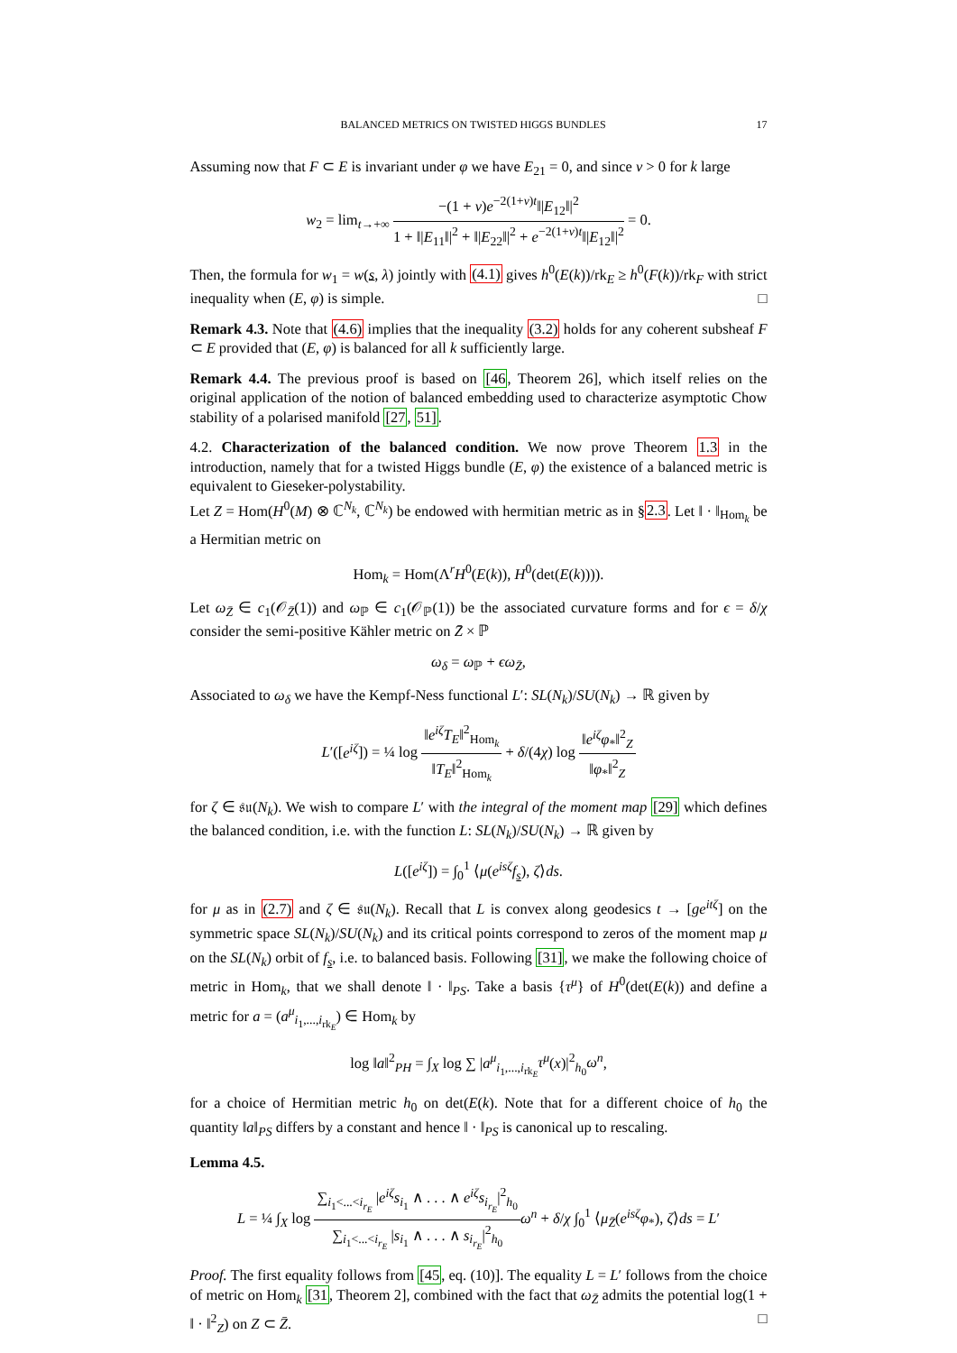BALANCED METRICS ON TWISTED HIGGS BUNDLES 17
Assuming now that F ⊂ E is invariant under φ we have E<sub>21</sub> = 0, and since ν > 0 for k large
w<sub>2</sub> = lim<sub>t→+∞</sub> −(1 + ν)e<sup>−2(1+ν)t</sup>‖|E<sub>12</sub>‖|<sup>2</sup> 1 + ‖|E<sub>11</sub>‖|<sup>2</sup> + ‖|E<sub>22</sub>‖|<sup>2</sup> + e<sup>−2(1+ν)t</sup>‖|E<sub>12</sub>‖|<sup>2</sup> = 0.
Then, the formula for w<sub>1</sub> = w(s, λ) jointly with (4.1) gives h<sup>0</sup>(E(k))/rk<sub>E</sub> ≥ h<sup>0</sup>(F(k))/rk<sub>F</sub> with strict inequality when (E, φ) is simple. □
Remark 4.3. Note that (4.6) implies that the inequality (3.2) holds for any coherent subsheaf F ⊂ E provided that (E, φ) is balanced for all k sufficiently large.
Remark 4.4. The previous proof is based on [46, Theorem 26], which itself relies on the original application of the notion of balanced embedding used to characterize asymptotic Chow stability of a polarised manifold [27, 51].
4.2. Characterization of the balanced condition. We now prove Theorem 1.3 in the introduction, namely that for a twisted Higgs bundle (E, φ) the existence of a balanced metric is equivalent to Gieseker-polystability.
Let Z = Hom(H<sup>0</sup>(M) ⊗ ℂ<sup>N<sub>k</sub></sup>, ℂ<sup>N<sub>k</sub></sup>) be endowed with hermitian metric as in §2.3. Let ‖ · ‖<sub>Hom<sub>k</sub></sub> be a Hermitian metric on
Hom<sub>k</sub> = Hom(Λ<sup>r</sup>H<sup>0</sup>(E(k)), H<sup>0</sup>(det(E(k)))).
Let ω<sub>Z̄</sub> ∈ c<sub>1</sub>(𝒪<sub>Z̄</sub>(1)) and ω<sub>ℙ</sub> ∈ c<sub>1</sub>(𝒪<sub>ℙ</sub>(1)) be the associated curvature forms and for ϵ = δ/χ consider the semi-positive Kähler metric on Z̄ × ℙ
ω<sub>δ</sub> = ω<sub>ℙ</sub> + ϵω<sub>Z̄</sub>,
Associated to ω<sub>δ</sub> we have the Kempf-Ness functional L′: SL(N<sub>k</sub>)/SU(N<sub>k</sub>) → ℝ given by
L′([e<sup>iζ</sup>]) = ¼ log ‖e<sup>iζ</sup>T<sub>E</sub>‖<sup>2</sup><sub>Hom<sub>k</sub></sub> ‖T<sub>E</sub>‖<sup>2</sup><sub>Hom<sub>k</sub></sub> + δ/(4χ) log ‖e<sup>iζ</sup>φ<sub>*</sub>‖<sup>2</sup><sub>Z</sub> ‖φ<sub>*</sub>‖<sup>2</sup><sub>Z</sub>
for ζ ∈ 𝔰𝔲(N<sub>k</sub>). We wish to compare L′ with the integral of the moment map [29] which defines the balanced condition, i.e. with the function L: SL(N<sub>k</sub>)/SU(N<sub>k</sub>) → ℝ given by
L([e<sup>iζ</sup>]) = ∫<sub>0</sub><sup>1</sup> ⟨μ(e<sup>isζ</sup>f<sub>s</sub>), ζ⟩ds.
for μ as in (2.7) and ζ ∈ 𝔰𝔲(N<sub>k</sub>). Recall that L is convex along geodesics t → [ge<sup>itζ</sup>] on the symmetric space SL(N<sub>k</sub>)/SU(N<sub>k</sub>) and its critical points correspond to zeros of the moment map μ on the SL(N<sub>k</sub>) orbit of f<sub>s</sub>, i.e. to balanced basis. Following [31], we make the following choice of metric in Hom<sub>k</sub>, that we shall denote ‖ · ‖<sub>PS</sub>. Take a basis {τ<sup>μ</sup>} of H<sup>0</sup>(det(E(k)) and define a metric for a = (a<sup>μ</sup><sub>i<sub>1</sub>,...,i<sub>rk<sub>E</sub></sub></sub>) ∈ Hom<sub>k</sub> by
log ‖a‖<sup>2</sup><sub>PH</sub> = ∫<sub>X</sub> log ∑ |a<sup>μ</sup><sub>i<sub>1</sub>,...,i<sub>rk<sub>E</sub></sub></sub>τ<sup>μ</sup>(x)|<sup>2</sup><sub>h<sub>0</sub></sub>ω<sup>n</sup>,
for a choice of Hermitian metric h<sub>0</sub> on det(E(k). Note that for a different choice of h<sub>0</sub> the quantity ‖a‖<sub>PS</sub> differs by a constant and hence ‖ · ‖<sub>PS</sub> is canonical up to rescaling.
Lemma 4.5.
L = ¼ ∫<sub>X</sub> log ∑<sub>i<sub>1</sub><...<i<sub>r<sub>E</sub></sub></sub> |e<sup>iζ</sup>s<sub>i<sub>1</sub></sub> ∧ . . . ∧ e<sup>iζ</sup>s<sub>i<sub>r<sub>E</sub></sub></sub>|<sup>2</sup><sub>h<sub>0</sub></sub> ∑<sub>i<sub>1</sub><...<i<sub>r<sub>E</sub></sub></sub> |s<sub>i<sub>1</sub></sub> ∧ . . . ∧ s<sub>i<sub>r<sub>E</sub></sub></sub>|<sup>2</sup><sub>h<sub>0</sub></sub> ω<sup>n</sup> + δ/χ ∫<sub>0</sub><sup>1</sup> ⟨μ<sub>Z̄</sub>(e<sup>isζ</sup>φ<sub>*</sub>), ζ⟩ds = L′
Proof. The first equality follows from [45, eq. (10)]. The equality L = L′ follows from the choice of metric on Hom<sub>k</sub> [31, Theorem 2], combined with the fact that ω<sub>Z̄</sub> admits the potential log(1 + ‖ · ‖<sup>2</sup><sub>Z</sub>) on Z ⊂ Z̄. □